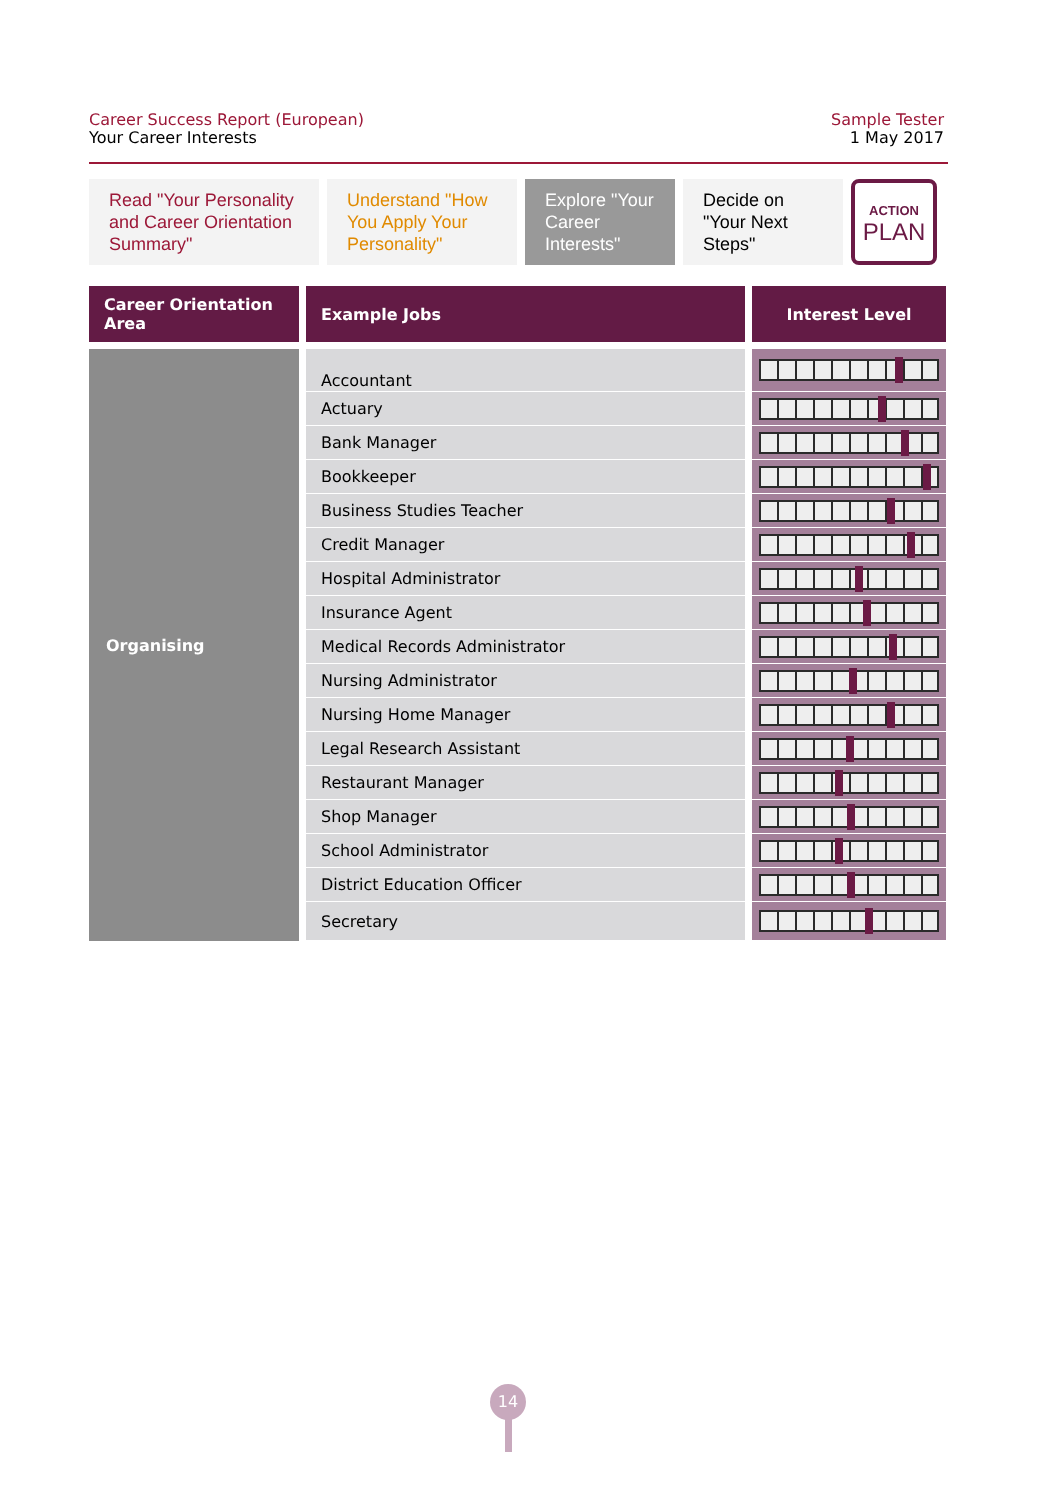Career Success Report (European)
Your Career Interests
Sample Tester
1 May 2017
Read "Your Personality and Career Orientation Summary"
Understand "How You Apply Your Personality"
Explore "Your Career Interests"
Decide on "Your Next Steps"
ACTION
PLAN
| Career Orientation Area | Example Jobs | Interest Level |
| --- | --- | --- |
| Organising | Accountant | |
| | Actuary | |
| | Bank Manager | |
| | Bookkeeper | |
| | Business Studies Teacher | |
| | Credit Manager | |
| | Hospital Administrator | |
| | Insurance Agent | |
| | Medical Records Administrator | |
| | Nursing Administrator | |
| | Nursing Home Manager | |
| | Legal Research Assistant | |
| | Restaurant Manager | |
| | Shop Manager | |
| | School Administrator | |
| | District Education Officer | |
| | Secretary | |
14